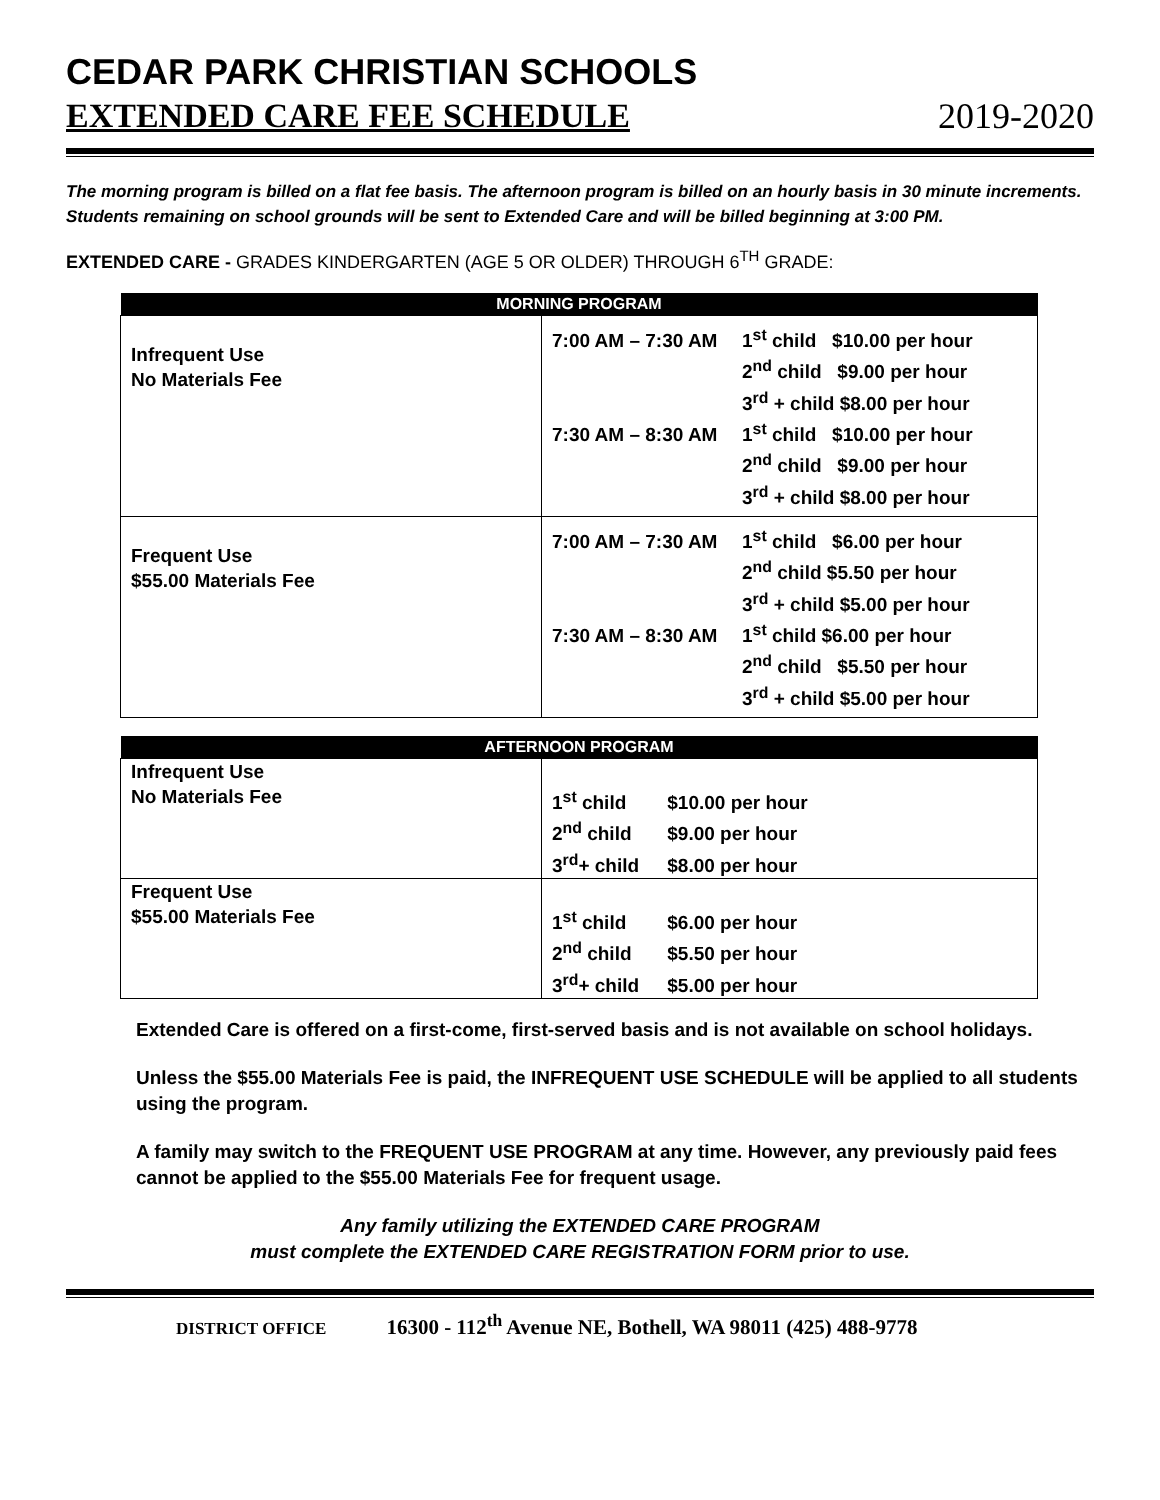CEDAR PARK CHRISTIAN SCHOOLS
EXTENDED CARE FEE SCHEDULE 2019-2020
The morning program is billed on a flat fee basis. The afternoon program is billed on an hourly basis in 30 minute increments. Students remaining on school grounds will be sent to Extended Care and will be billed beginning at 3:00 PM.
EXTENDED CARE - GRADES KINDERGARTEN (AGE 5 OR OLDER) THROUGH 6<sup>TH</sup> GRADE:
| MORNING PROGRAM | |
| --- | --- |
| Infrequent Use No Materials Fee | 7:00 AM – 7:30 AM 1<sup>st</sup> child $10.00 per hour 2<sup>nd</sup> child $9.00 per hour 3<sup>rd</sup> + child $8.00 per hour 7:30 AM – 8:30 AM 1<sup>st</sup> child $10.00 per hour 2<sup>nd</sup> child $9.00 per hour 3<sup>rd</sup> + child $8.00 per hour |
| Frequent Use $55.00 Materials Fee | 7:00 AM – 7:30 AM 1<sup>st</sup> child $6.00 per hour 2<sup>nd</sup> child $5.50 per hour 3<sup>rd</sup> + child $5.00 per hour 7:30 AM – 8:30 AM 1<sup>st</sup> child $6.00 per hour 2<sup>nd</sup> child $5.50 per hour 3<sup>rd</sup> + child $5.00 per hour |
| AFTERNOON PROGRAM | |
| --- | --- |
| Infrequent Use No Materials Fee | 1<sup>st</sup> child $10.00 per hour 2<sup>nd</sup> child $9.00 per hour 3<sup>rd</sup>+ child $8.00 per hour |
| Frequent Use $55.00 Materials Fee | 1<sup>st</sup> child $6.00 per hour 2<sup>nd</sup> child $5.50 per hour 3<sup>rd</sup>+ child $5.00 per hour |
Extended Care is offered on a first-come, first-served basis and is not available on school holidays.
Unless the $55.00 Materials Fee is paid, the INFREQUENT USE SCHEDULE will be applied to all students using the program.
A family may switch to the FREQUENT USE PROGRAM at any time. However, any previously paid fees cannot be applied to the $55.00 Materials Fee for frequent usage.
Any family utilizing the EXTENDED CARE PROGRAM
must complete the EXTENDED CARE REGISTRATION FORM prior to use.
DISTRICT OFFICE 16300 - 112<sup>th</sup> Avenue NE, Bothell, WA 98011 (425) 488-9778